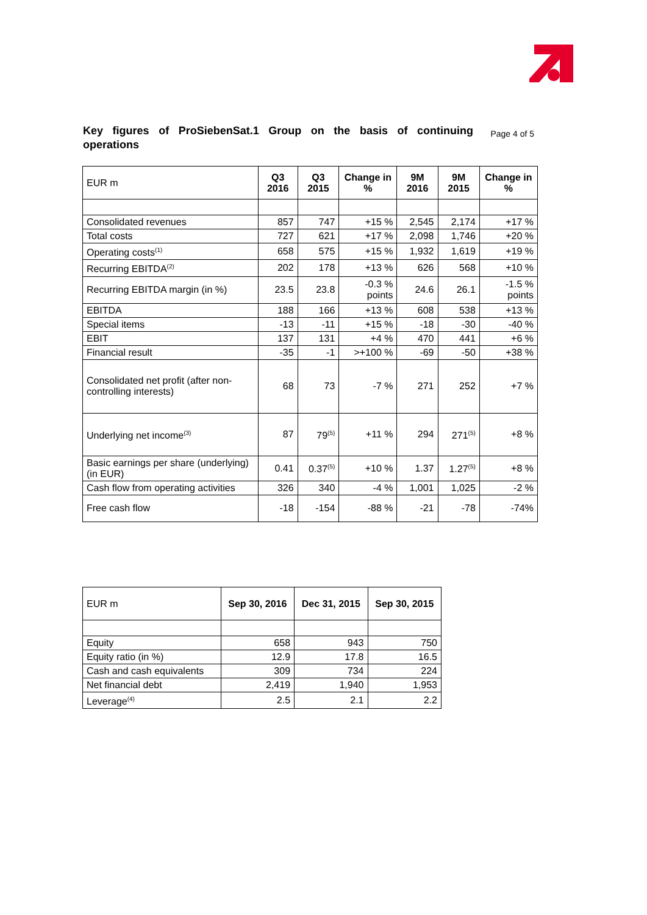Key figures of ProSiebenSat.1 Group on the basis of continuing operations
Page 4 of 5
| EUR m | Q3 2016 | Q3 2015 | Change in % | 9M 2016 | 9M 2015 | Change in % |
| --- | --- | --- | --- | --- | --- | --- |
| Consolidated revenues | 857 | 747 | +15 % | 2,545 | 2,174 | +17 % |
| Total costs | 727 | 621 | +17 % | 2,098 | 1,746 | +20 % |
| Operating costs<sup>(1)</sup> | 658 | 575 | +15 % | 1,932 | 1,619 | +19 % |
| Recurring EBITDA<sup>(2)</sup> | 202 | 178 | +13 % | 626 | 568 | +10 % |
| Recurring EBITDA margin (in %) | 23.5 | 23.8 | -0.3 % points | 24.6 | 26.1 | -1.5 % points |
| EBITDA | 188 | 166 | +13 % | 608 | 538 | +13 % |
| Special items | -13 | -11 | +15 % | -18 | -30 | -40 % |
| EBIT | 137 | 131 | +4 % | 470 | 441 | +6 % |
| Financial result | -35 | -1 | >+100 % | -69 | -50 | +38 % |
| Consolidated net profit (after non-controlling interests) | 68 | 73 | -7 % | 271 | 252 | +7 % |
| Underlying net income<sup>(3)</sup> | 87 | 79<sup>(5)</sup> | +11 % | 294 | 271<sup>(5)</sup> | +8 % |
| Basic earnings per share (underlying) (in EUR) | 0.41 | 0.37<sup>(5)</sup> | +10 % | 1.37 | 1.27<sup>(5)</sup> | +8 % |
| Cash flow from operating activities | 326 | 340 | -4 % | 1,001 | 1,025 | -2 % |
| Free cash flow | -18 | -154 | -88 % | -21 | -78 | -74% |
| EUR m | Sep 30, 2016 | Dec 31, 2015 | Sep 30, 2015 |
| --- | --- | --- | --- |
| Equity | 658 | 943 | 750 |
| Equity ratio (in %) | 12.9 | 17.8 | 16.5 |
| Cash and cash equivalents | 309 | 734 | 224 |
| Net financial debt | 2,419 | 1,940 | 1,953 |
| Leverage<sup>(4)</sup> | 2.5 | 2.1 | 2.2 |